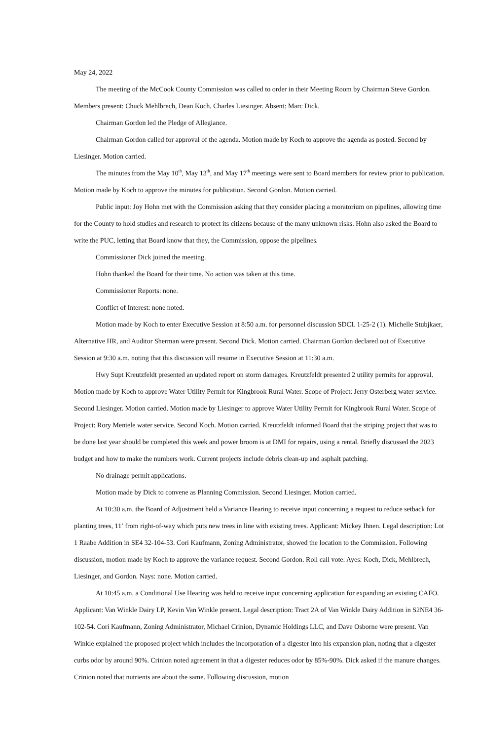May 24, 2022
The meeting of the McCook County Commission was called to order in their Meeting Room by Chairman Steve Gordon. Members present: Chuck Mehlbrech, Dean Koch, Charles Liesinger. Absent: Marc Dick.
Chairman Gordon led the Pledge of Allegiance.
Chairman Gordon called for approval of the agenda. Motion made by Koch to approve the agenda as posted. Second by Liesinger. Motion carried.
The minutes from the May 10<sup>th</sup>, May 13<sup>th</sup>, and May 17<sup>th</sup> meetings were sent to Board members for review prior to publication. Motion made by Koch to approve the minutes for publication. Second Gordon. Motion carried.
Public input: Joy Hohn met with the Commission asking that they consider placing a moratorium on pipelines, allowing time for the County to hold studies and research to protect its citizens because of the many unknown risks. Hohn also asked the Board to write the PUC, letting that Board know that they, the Commission, oppose the pipelines.
Commissioner Dick joined the meeting.
Hohn thanked the Board for their time. No action was taken at this time.
Commissioner Reports: none.
Conflict of Interest: none noted.
Motion made by Koch to enter Executive Session at 8:50 a.m. for personnel discussion SDCL 1-25-2 (1). Michelle Stubjkaer, Alternative HR, and Auditor Sherman were present. Second Dick. Motion carried. Chairman Gordon declared out of Executive Session at 9:30 a.m. noting that this discussion will resume in Executive Session at 11:30 a.m.
Hwy Supt Kreutzfeldt presented an updated report on storm damages. Kreutzfeldt presented 2 utility permits for approval. Motion made by Koch to approve Water Utility Permit for Kingbrook Rural Water. Scope of Project: Jerry Osterberg water service. Second Liesinger. Motion carried. Motion made by Liesinger to approve Water Utility Permit for Kingbrook Rural Water. Scope of Project: Rory Mentele water service. Second Koch. Motion carried. Kreutzfeldt informed Board that the striping project that was to be done last year should be completed this week and power broom is at DMI for repairs, using a rental. Briefly discussed the 2023 budget and how to make the numbers work. Current projects include debris clean-up and asphalt patching.
No drainage permit applications.
Motion made by Dick to convene as Planning Commission. Second Liesinger. Motion carried.
At 10:30 a.m. the Board of Adjustment held a Variance Hearing to receive input concerning a request to reduce setback for planting trees, 11’ from right-of-way which puts new trees in line with existing trees. Applicant: Mickey Ihnen. Legal description: Lot 1 Raabe Addition in SE4 32-104-53. Cori Kaufmann, Zoning Administrator, showed the location to the Commission. Following discussion, motion made by Koch to approve the variance request. Second Gordon. Roll call vote: Ayes: Koch, Dick, Mehlbrech, Liesinger, and Gordon. Nays: none. Motion carried.
At 10:45 a.m. a Conditional Use Hearing was held to receive input concerning application for expanding an existing CAFO. Applicant: Van Winkle Dairy LP, Kevin Van Winkle present. Legal description: Tract 2A of Van Winkle Dairy Addition in S2NE4 36-102-54. Cori Kaufmann, Zoning Administrator, Michael Crinion, Dynamic Holdings LLC, and Dave Osborne were present. Van Winkle explained the proposed project which includes the incorporation of a digester into his expansion plan, noting that a digester curbs odor by around 90%. Crinion noted agreement in that a digester reduces odor by 85%-90%. Dick asked if the manure changes. Crinion noted that nutrients are about the same. Following discussion, motion